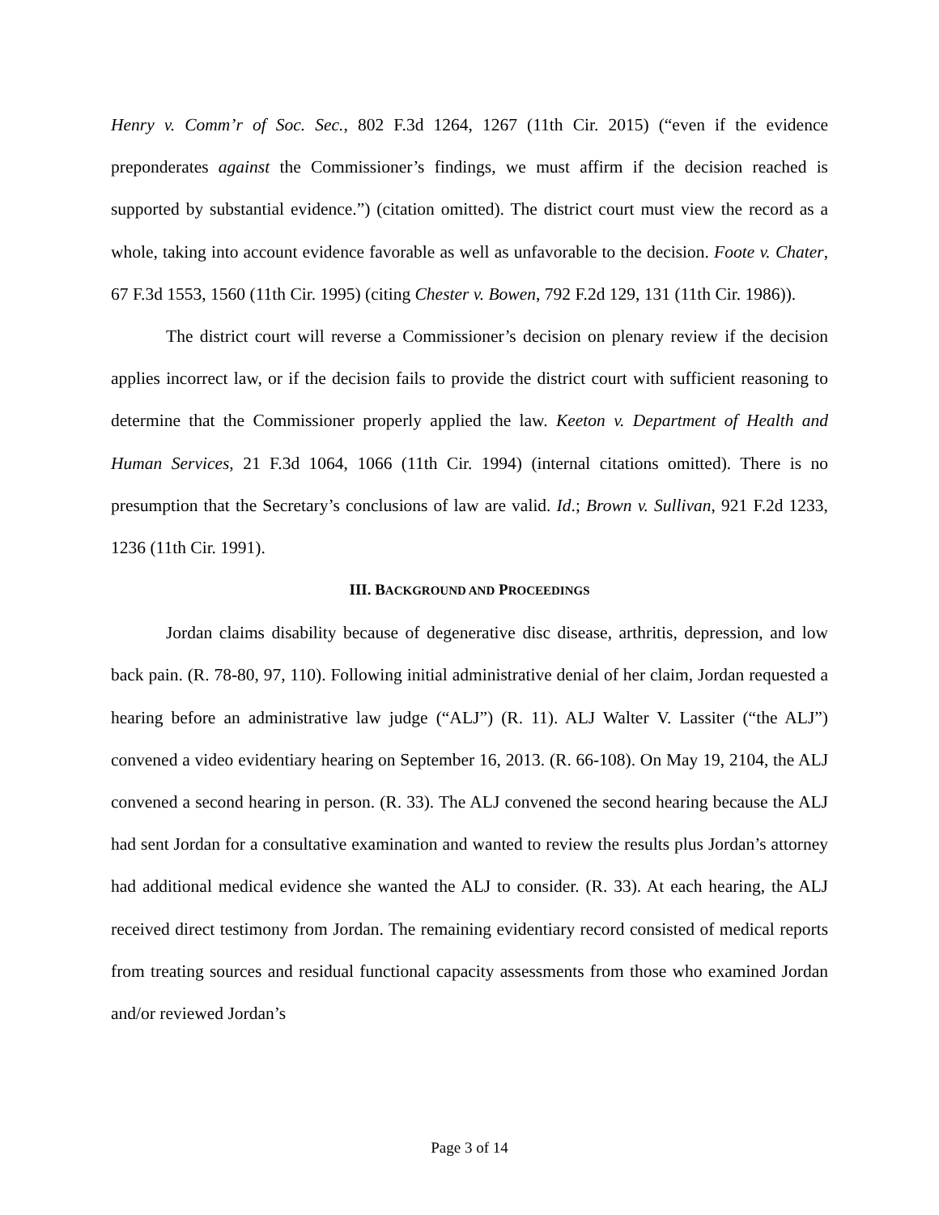Henry v. Comm’r of Soc. Sec., 802 F.3d 1264, 1267 (11th Cir. 2015) (“even if the evidence preponderates against the Commissioner’s findings, we must affirm if the decision reached is supported by substantial evidence.”) (citation omitted). The district court must view the record as a whole, taking into account evidence favorable as well as unfavorable to the decision. Foote v. Chater, 67 F.3d 1553, 1560 (11th Cir. 1995) (citing Chester v. Bowen, 792 F.2d 129, 131 (11th Cir. 1986)).
The district court will reverse a Commissioner’s decision on plenary review if the decision applies incorrect law, or if the decision fails to provide the district court with sufficient reasoning to determine that the Commissioner properly applied the law. Keeton v. Department of Health and Human Services, 21 F.3d 1064, 1066 (11th Cir. 1994) (internal citations omitted). There is no presumption that the Secretary’s conclusions of law are valid. Id.; Brown v. Sullivan, 921 F.2d 1233, 1236 (11th Cir. 1991).
III. BACKGROUND AND PROCEEDINGS
Jordan claims disability because of degenerative disc disease, arthritis, depression, and low back pain. (R. 78-80, 97, 110). Following initial administrative denial of her claim, Jordan requested a hearing before an administrative law judge (“ALJ”) (R. 11). ALJ Walter V. Lassiter (“the ALJ”) convened a video evidentiary hearing on September 16, 2013. (R. 66-108). On May 19, 2104, the ALJ convened a second hearing in person. (R. 33). The ALJ convened the second hearing because the ALJ had sent Jordan for a consultative examination and wanted to review the results plus Jordan’s attorney had additional medical evidence she wanted the ALJ to consider. (R. 33). At each hearing, the ALJ received direct testimony from Jordan. The remaining evidentiary record consisted of medical reports from treating sources and residual functional capacity assessments from those who examined Jordan and/or reviewed Jordan’s
Page 3 of 14